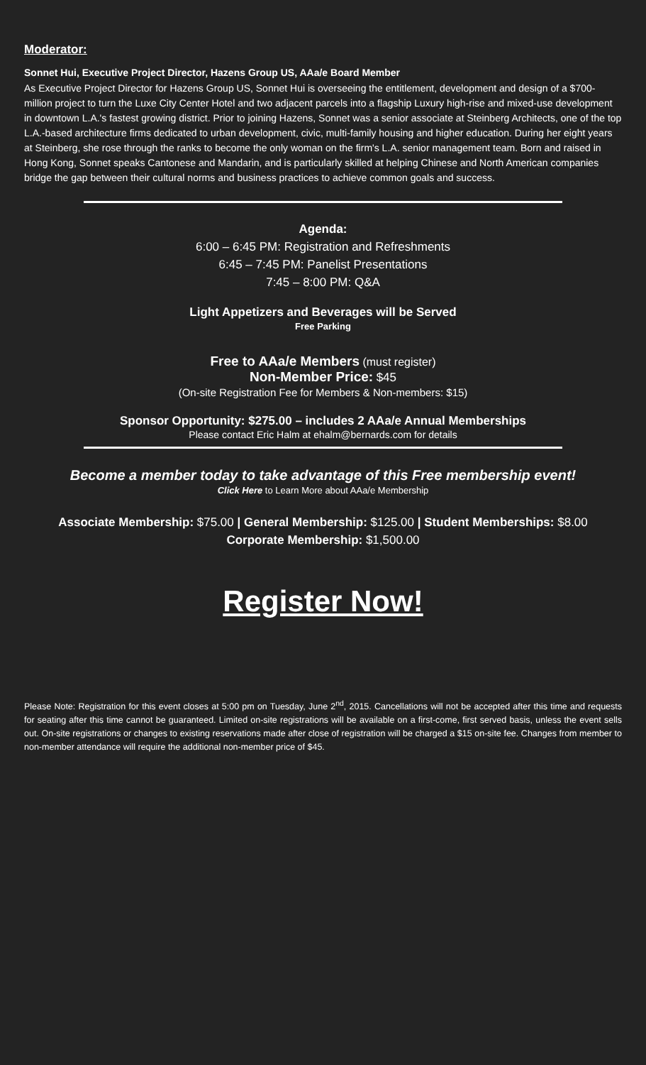Moderator:
Sonnet Hui, Executive Project Director, Hazens Group US, AAa/e Board Member
As Executive Project Director for Hazens Group US, Sonnet Hui is overseeing the entitlement, development and design of a $700-million project to turn the Luxe City Center Hotel and two adjacent parcels into a flagship Luxury high-rise and mixed-use development in downtown L.A.'s fastest growing district. Prior to joining Hazens, Sonnet was a senior associate at Steinberg Architects, one of the top L.A.-based architecture firms dedicated to urban development, civic, multi-family housing and higher education. During her eight years at Steinberg, she rose through the ranks to become the only woman on the firm's L.A. senior management team. Born and raised in Hong Kong, Sonnet speaks Cantonese and Mandarin, and is particularly skilled at helping Chinese and North American companies bridge the gap between their cultural norms and business practices to achieve common goals and success.
Agenda:
6:00 – 6:45 PM: Registration and Refreshments
6:45 – 7:45 PM: Panelist Presentations
7:45 – 8:00 PM: Q&A
Light Appetizers and Beverages will be Served
Free Parking
Free to AAa/e Members (must register)
Non-Member Price: $45
(On-site Registration Fee for Members & Non-members: $15)
Sponsor Opportunity: $275.00 – includes 2 AAa/e Annual Memberships
Please contact Eric Halm at ehalm@bernards.com for details
Become a member today to take advantage of this Free membership event!
Click Here to Learn More about AAa/e Membership
Associate Membership: $75.00 | General Membership: $125.00 | Student Memberships: $8.00
Corporate Membership: $1,500.00
Register Now!
Please Note: Registration for this event closes at 5:00 pm on Tuesday, June 2<sup>nd</sup>, 2015. Cancellations will not be accepted after this time and requests for seating after this time cannot be guaranteed. Limited on-site registrations will be available on a first-come, first served basis, unless the event sells out. On-site registrations or changes to existing reservations made after close of registration will be charged a $15 on-site fee. Changes from member to non-member attendance will require the additional non-member price of $45.